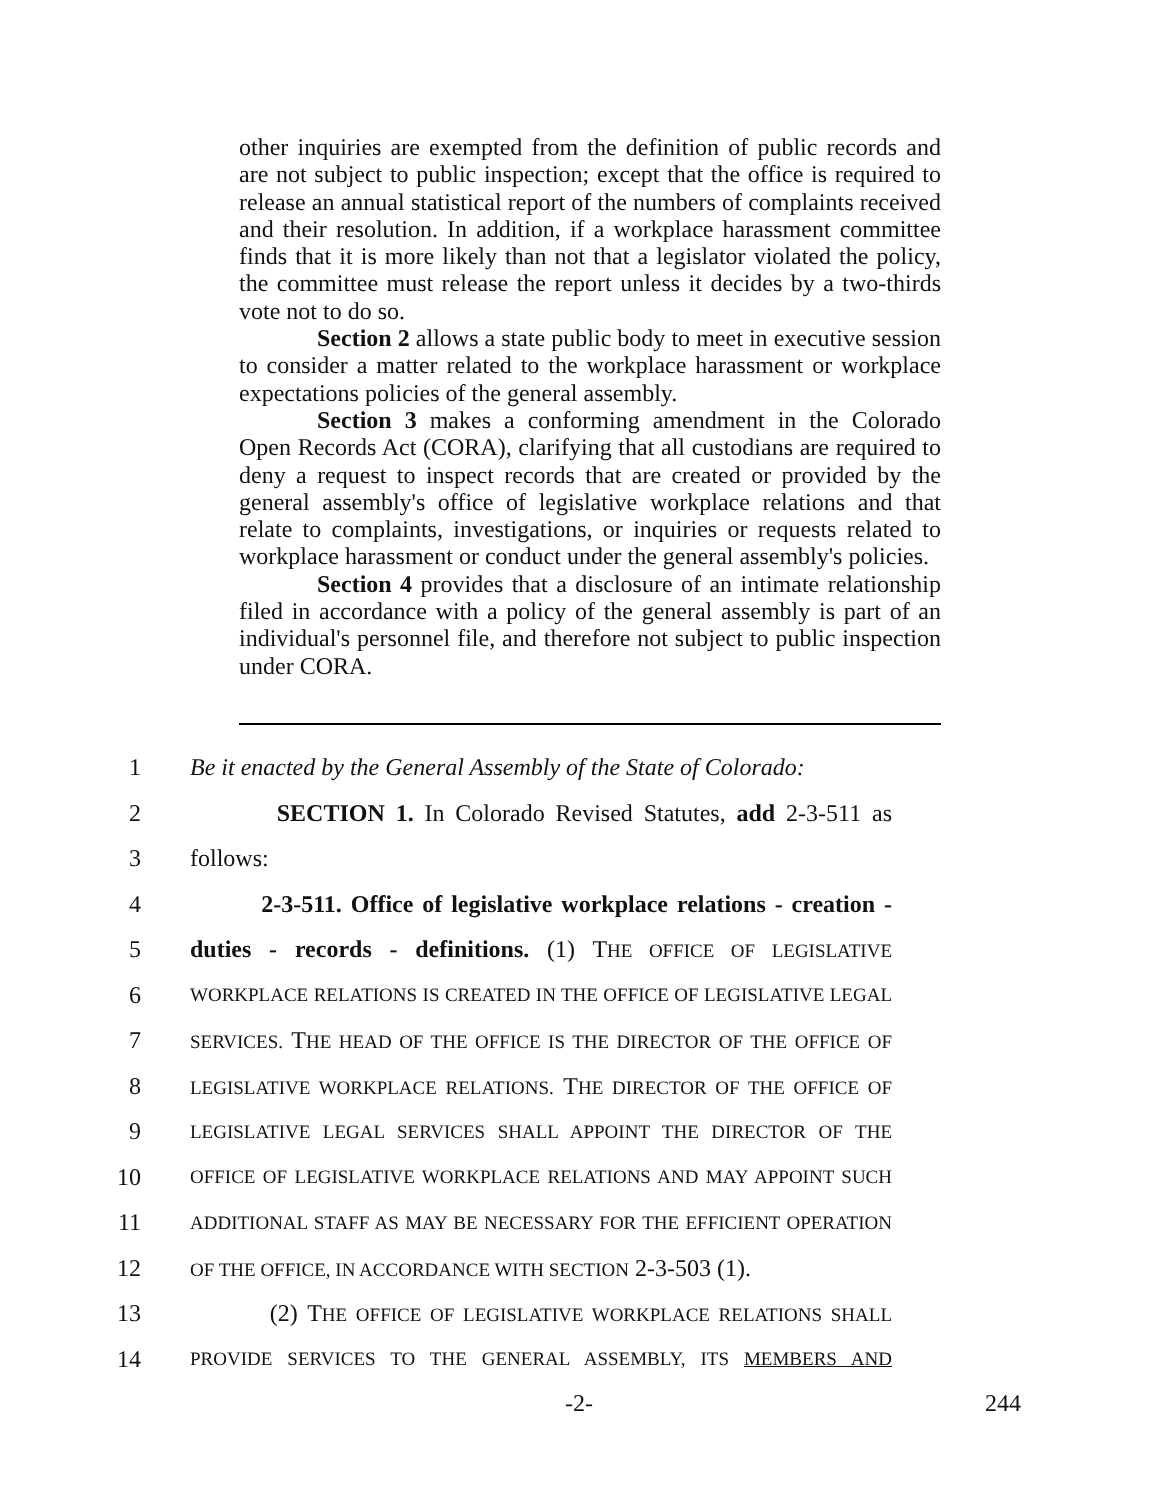other inquiries are exempted from the definition of public records and are not subject to public inspection; except that the office is required to release an annual statistical report of the numbers of complaints received and their resolution. In addition, if a workplace harassment committee finds that it is more likely than not that a legislator violated the policy, the committee must release the report unless it decides by a two-thirds vote not to do so.
Section 2 allows a state public body to meet in executive session to consider a matter related to the workplace harassment or workplace expectations policies of the general assembly.
Section 3 makes a conforming amendment in the Colorado Open Records Act (CORA), clarifying that all custodians are required to deny a request to inspect records that are created or provided by the general assembly's office of legislative workplace relations and that relate to complaints, investigations, or inquiries or requests related to workplace harassment or conduct under the general assembly's policies.
Section 4 provides that a disclosure of an intimate relationship filed in accordance with a policy of the general assembly is part of an individual's personnel file, and therefore not subject to public inspection under CORA.
1 Be it enacted by the General Assembly of the State of Colorado:
2 SECTION 1. In Colorado Revised Statutes, add 2-3-511 as
3 follows:
4 2-3-511. Office of legislative workplace relations - creation -
5 duties - records - definitions. (1) THE OFFICE OF LEGISLATIVE
6 WORKPLACE RELATIONS IS CREATED IN THE OFFICE OF LEGISLATIVE LEGAL
7 SERVICES. THE HEAD OF THE OFFICE IS THE DIRECTOR OF THE OFFICE OF
8 LEGISLATIVE WORKPLACE RELATIONS. THE DIRECTOR OF THE OFFICE OF
9 LEGISLATIVE LEGAL SERVICES SHALL APPOINT THE DIRECTOR OF THE
10 OFFICE OF LEGISLATIVE WORKPLACE RELATIONS AND MAY APPOINT SUCH
11 ADDITIONAL STAFF AS MAY BE NECESSARY FOR THE EFFICIENT OPERATION
12 OF THE OFFICE, IN ACCORDANCE WITH SECTION 2-3-503 (1).
13 (2) THE OFFICE OF LEGISLATIVE WORKPLACE RELATIONS SHALL
14 PROVIDE SERVICES TO THE GENERAL ASSEMBLY, ITS MEMBERS AND
-2- 244